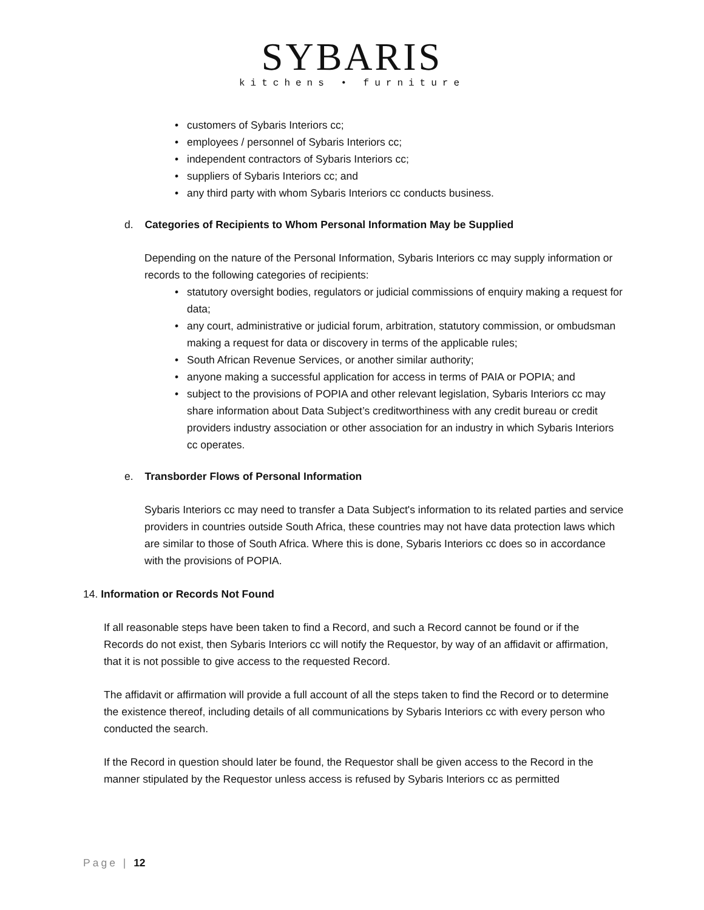SYBARIS
kitchens • furniture
• customers of Sybaris Interiors cc;
• employees / personnel of Sybaris Interiors cc;
• independent contractors of Sybaris Interiors cc;
• suppliers of Sybaris Interiors cc; and
• any third party with whom Sybaris Interiors cc conducts business.
d. Categories of Recipients to Whom Personal Information May be Supplied
Depending on the nature of the Personal Information, Sybaris Interiors cc may supply information or records to the following categories of recipients:
• statutory oversight bodies, regulators or judicial commissions of enquiry making a request for data;
• any court, administrative or judicial forum, arbitration, statutory commission, or ombudsman making a request for data or discovery in terms of the applicable rules;
• South African Revenue Services, or another similar authority;
• anyone making a successful application for access in terms of PAIA or POPIA; and
• subject to the provisions of POPIA and other relevant legislation, Sybaris Interiors cc may share information about Data Subject’s creditworthiness with any credit bureau or credit providers industry association or other association for an industry in which Sybaris Interiors cc operates.
e. Transborder Flows of Personal Information
Sybaris Interiors cc may need to transfer a Data Subject's information to its related parties and service providers in countries outside South Africa, these countries may not have data protection laws which are similar to those of South Africa. Where this is done, Sybaris Interiors cc does so in accordance with the provisions of POPIA.
14. Information or Records Not Found
If all reasonable steps have been taken to find a Record, and such a Record cannot be found or if the Records do not exist, then Sybaris Interiors cc will notify the Requestor, by way of an affidavit or affirmation, that it is not possible to give access to the requested Record.
The affidavit or affirmation will provide a full account of all the steps taken to find the Record or to determine the existence thereof, including details of all communications by Sybaris Interiors cc with every person who conducted the search.
If the Record in question should later be found, the Requestor shall be given access to the Record in the manner stipulated by the Requestor unless access is refused by Sybaris Interiors cc as permitted
Page | 12